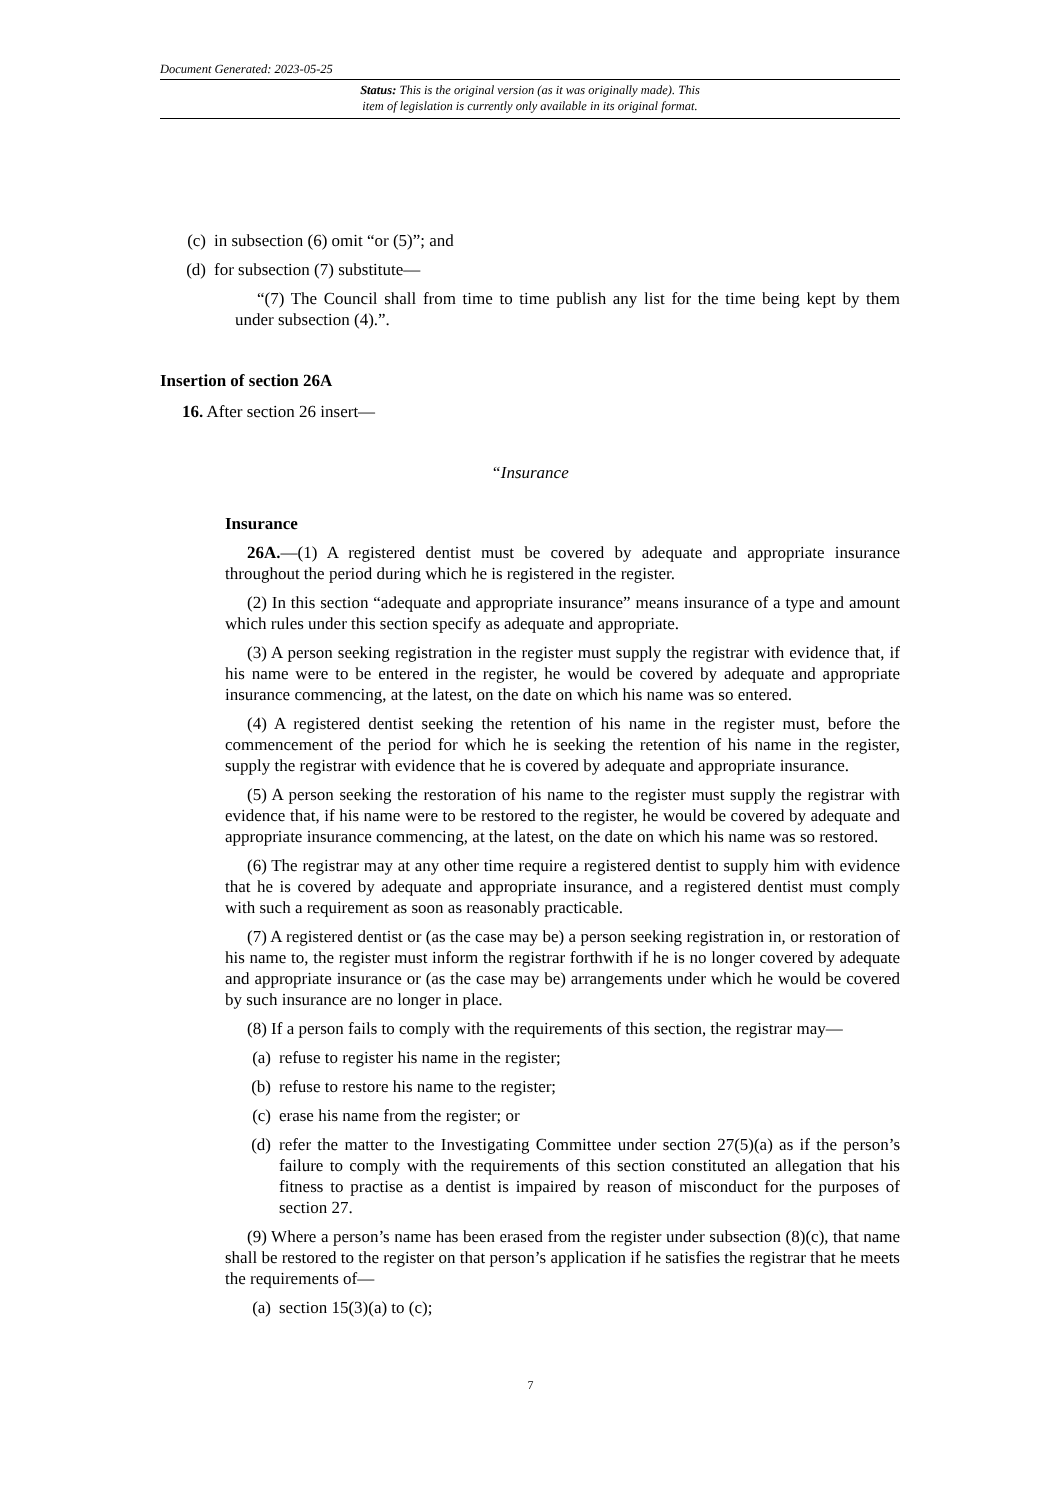Document Generated: 2023-05-25
Status: This is the original version (as it was originally made). This
item of legislation is currently only available in its original format.
(c) in subsection (6) omit “or (5)”; and
(d) for subsection (7) substitute—
“(7) The Council shall from time to time publish any list for the time being kept by them under subsection (4).”.
Insertion of section 26A
16. After section 26 insert—
“Insurance
Insurance
26A.—(1) A registered dentist must be covered by adequate and appropriate insurance throughout the period during which he is registered in the register.
(2) In this section “adequate and appropriate insurance” means insurance of a type and amount which rules under this section specify as adequate and appropriate.
(3) A person seeking registration in the register must supply the registrar with evidence that, if his name were to be entered in the register, he would be covered by adequate and appropriate insurance commencing, at the latest, on the date on which his name was so entered.
(4) A registered dentist seeking the retention of his name in the register must, before the commencement of the period for which he is seeking the retention of his name in the register, supply the registrar with evidence that he is covered by adequate and appropriate insurance.
(5) A person seeking the restoration of his name to the register must supply the registrar with evidence that, if his name were to be restored to the register, he would be covered by adequate and appropriate insurance commencing, at the latest, on the date on which his name was so restored.
(6) The registrar may at any other time require a registered dentist to supply him with evidence that he is covered by adequate and appropriate insurance, and a registered dentist must comply with such a requirement as soon as reasonably practicable.
(7) A registered dentist or (as the case may be) a person seeking registration in, or restoration of his name to, the register must inform the registrar forthwith if he is no longer covered by adequate and appropriate insurance or (as the case may be) arrangements under which he would be covered by such insurance are no longer in place.
(8) If a person fails to comply with the requirements of this section, the registrar may—
(a) refuse to register his name in the register;
(b) refuse to restore his name to the register;
(c) erase his name from the register; or
(d) refer the matter to the Investigating Committee under section 27(5)(a) as if the person’s failure to comply with the requirements of this section constituted an allegation that his fitness to practise as a dentist is impaired by reason of misconduct for the purposes of section 27.
(9) Where a person’s name has been erased from the register under subsection (8)(c), that name shall be restored to the register on that person’s application if he satisfies the registrar that he meets the requirements of—
(a) section 15(3)(a) to (c);
7